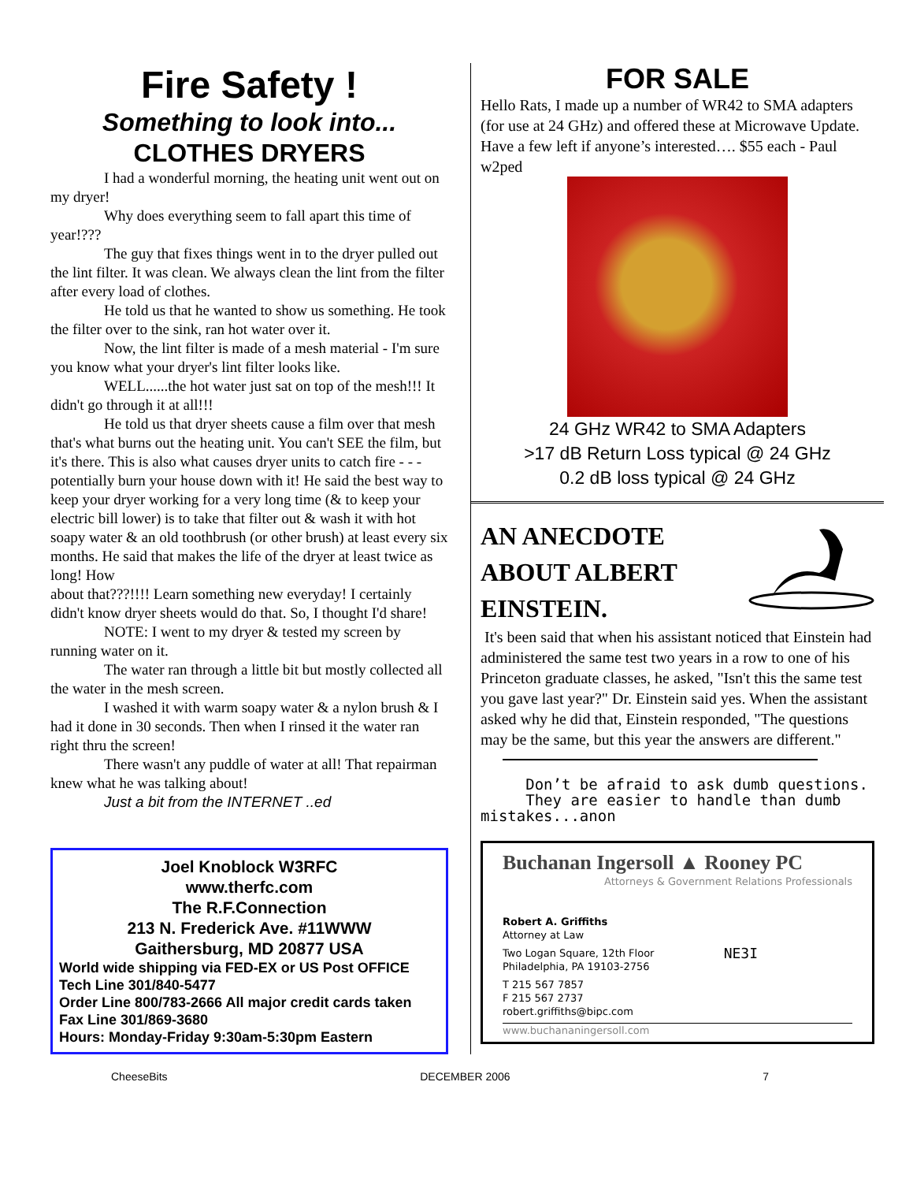Fire Safety !
Something to look into...
CLOTHES DRYERS
I had a wonderful morning, the heating unit went out on my dryer!
Why does everything seem to fall apart this time of year!???
The guy that fixes things went in to the dryer pulled out the lint filter. It was clean. We always clean the lint from the filter after every load of clothes.
He told us that he wanted to show us something. He took the filter over to the sink, ran hot water over it.
Now, the lint filter is made of a mesh material - I'm sure you know what your dryer's lint filter looks like.
WELL......the hot water just sat on top of the mesh!!! It didn't go through it at all!!!
He told us that dryer sheets cause a film over that mesh that's what burns out the heating unit. You can't SEE the film, but it's there. This is also what causes dryer units to catch fire - - - potentially burn your house down with it! He said the best way to keep your dryer working for a very long time (& to keep your electric bill lower) is to take that filter out & wash it with hot soapy water & an old toothbrush (or other brush) at least every six months. He said that makes the life of the dryer at least twice as long! How
about that???!!!! Learn something new everyday! I certainly didn't know dryer sheets would do that. So, I thought I'd share!
NOTE: I went to my dryer & tested my screen by running water on it.
The water ran through a little bit but mostly collected all the water in the mesh screen.
I washed it with warm soapy water & a nylon brush & I had it done in 30 seconds. Then when I rinsed it the water ran right thru the screen!
There wasn't any puddle of water at all! That repairman knew what he was talking about!
Just a bit from the INTERNET ..ed
Joel Knoblock W3RFC
www.therfc.com
The R.F.Connection
213 N. Frederick Ave. #11WWW
Gaithersburg, MD 20877 USA
World wide shipping via FED-EX or US Post OFFICE
Tech Line 301/840-5477
Order Line 800/783-2666 All major credit cards taken
Fax Line 301/869-3680
Hours: Monday-Friday 9:30am-5:30pm Eastern
FOR SALE
Hello Rats, I made up a number of WR42 to SMA adapters (for use at 24 GHz) and offered these at Microwave Update. Have a few left if anyone’s interested…. $55 each - Paul w2ped
24 GHz WR42 to SMA Adapters
>17 dB Return Loss typical @ 24 GHz
0.2 dB loss typical @ 24 GHz
AN ANECDOTE
ABOUT ALBERT
EINSTEIN.
It's been said that when his assistant noticed that Einstein had administered the same test two years in a row to one of his Princeton graduate classes, he asked, "Isn't this the same test you gave last year?" Dr. Einstein said yes. When the assistant asked why he did that, Einstein responded, "The questions may be the same, but this year the answers are different."
Don’t be afraid to ask dumb questions.
They are easier to handle than dumb mistakes...anon
Buchanan Ingersoll ▲ Rooney PC
Attorneys & Government Relations Professionals
Robert A. Griffiths
Attorney at Law
Two Logan Square, 12th Floor
Philadelphia, PA 19103-2756 NE3I
T 215 567 7857
F 215 567 2737
robert.griffiths@bipc.com
www.buchananingersoll.com
CheeseBits DECEMBER 2006 7